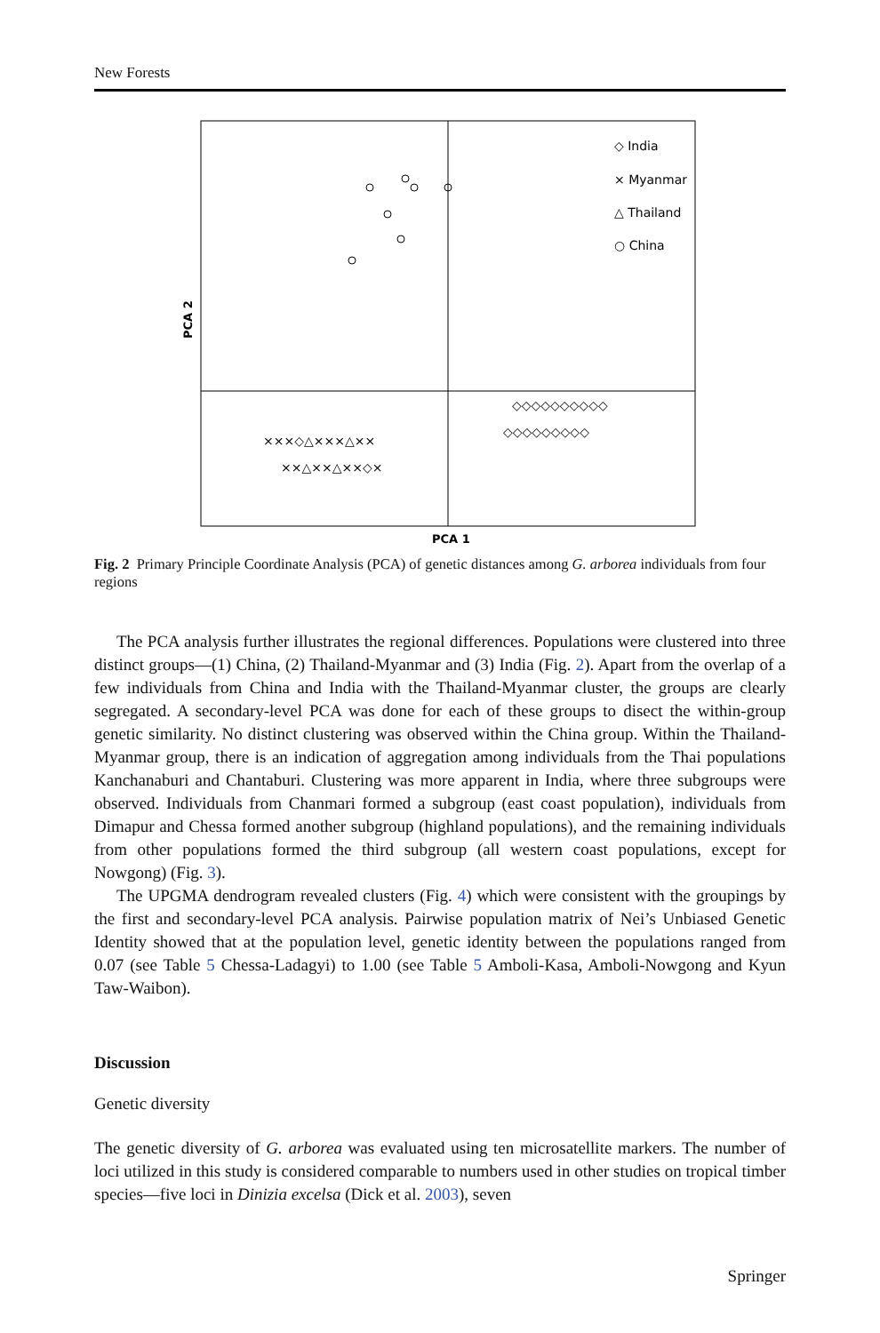New Forests
◇ India
× Myanmar
△ Thailand
○ China
PCA 1
PCA 2
×××◇△×××△××
××△××△××◇×
◇◇◇◇◇◇◇◇◇◇
◇◇◇◇◇◇◇◇◇
Fig. 2 Primary Principle Coordinate Analysis (PCA) of genetic distances among G. arborea individuals from four regions
The PCA analysis further illustrates the regional differences. Populations were clustered into three distinct groups—(1) China, (2) Thailand-Myanmar and (3) India (Fig. 2). Apart from the overlap of a few individuals from China and India with the Thailand-Myanmar cluster, the groups are clearly segregated. A secondary-level PCA was done for each of these groups to disect the within-group genetic similarity. No distinct clustering was observed within the China group. Within the Thailand-Myanmar group, there is an indication of aggregation among individuals from the Thai populations Kanchanaburi and Chantaburi. Clustering was more apparent in India, where three subgroups were observed. Individuals from Chanmari formed a subgroup (east coast population), individuals from Dimapur and Chessa formed another subgroup (highland populations), and the remaining individuals from other populations formed the third subgroup (all western coast populations, except for Nowgong) (Fig. 3).
The UPGMA dendrogram revealed clusters (Fig. 4) which were consistent with the groupings by the first and secondary-level PCA analysis. Pairwise population matrix of Nei’s Unbiased Genetic Identity showed that at the population level, genetic identity between the populations ranged from 0.07 (see Table 5 Chessa-Ladagyi) to 1.00 (see Table 5 Amboli-Kasa, Amboli-Nowgong and Kyun Taw-Waibon).
Discussion
Genetic diversity
The genetic diversity of G. arborea was evaluated using ten microsatellite markers. The number of loci utilized in this study is considered comparable to numbers used in other studies on tropical timber species—five loci in Dinizia excelsa (Dick et al. 2003), seven
Springer